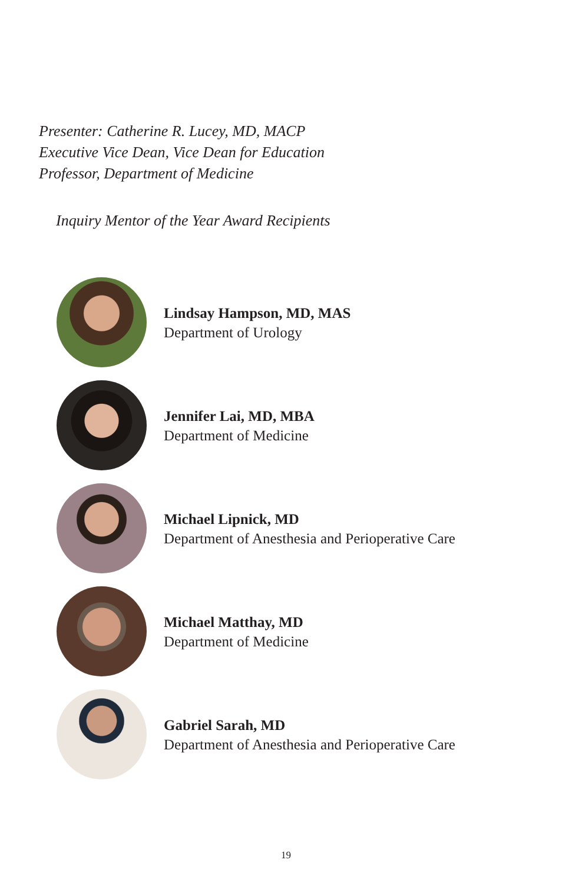Presenter: Catherine R. Lucey, MD, MACP
Executive Vice Dean, Vice Dean for Education
Professor, Department of Medicine
Inquiry Mentor of the Year Award Recipients
Lindsay Hampson, MD, MAS
Department of Urology
Jennifer Lai, MD, MBA
Department of Medicine
Michael Lipnick, MD
Department of Anesthesia and Perioperative Care
Michael Matthay, MD
Department of Medicine
Gabriel Sarah, MD
Department of Anesthesia and Perioperative Care
19